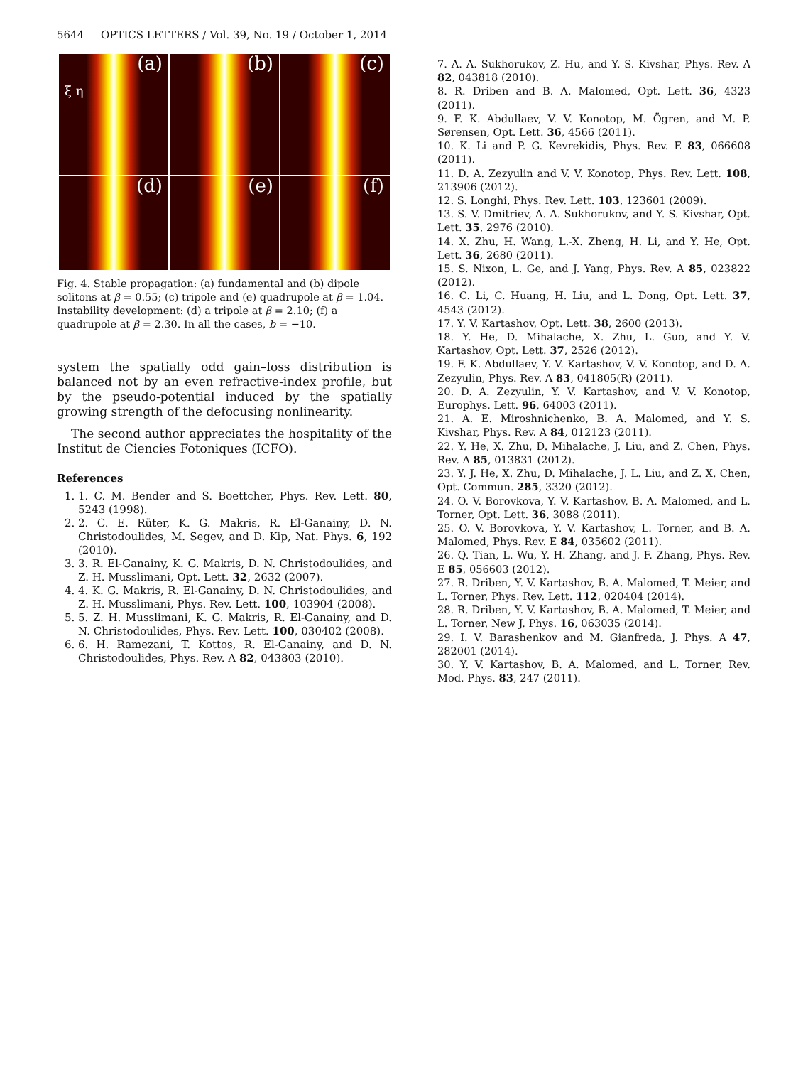5644 OPTICS LETTERS / Vol. 39, No. 19 / October 1, 2014
(a)
ξ η
(b)
(c)
(d)
(e)
(f)
Fig. 4. Stable propagation: (a) fundamental and (b) dipole solitons at β = 0.55; (c) tripole and (e) quadrupole at β = 1.04. Instability development: (d) a tripole at β = 2.10; (f) a quadrupole at β = 2.30. In all the cases, b = −10.
system the spatially odd gain–loss distribution is balanced not by an even refractive-index profile, but by the pseudo-potential induced by the spatially growing strength of the defocusing nonlinearity.
The second author appreciates the hospitality of the Institut de Ciencies Fotoniques (ICFO).
References
1. 1. C. M. Bender and S. Boettcher, Phys. Rev. Lett. 80, 5243 (1998).
2. 2. C. E. Rüter, K. G. Makris, R. El-Ganainy, D. N. Christodoulides, M. Segev, and D. Kip, Nat. Phys. 6, 192 (2010).
3. 3. R. El-Ganainy, K. G. Makris, D. N. Christodoulides, and Z. H. Musslimani, Opt. Lett. 32, 2632 (2007).
4. 4. K. G. Makris, R. El-Ganainy, D. N. Christodoulides, and Z. H. Musslimani, Phys. Rev. Lett. 100, 103904 (2008).
5. 5. Z. H. Musslimani, K. G. Makris, R. El-Ganainy, and D. N. Christodoulides, Phys. Rev. Lett. 100, 030402 (2008).
6. 6. H. Ramezani, T. Kottos, R. El-Ganainy, and D. N. Christodoulides, Phys. Rev. A 82, 043803 (2010).
7. A. A. Sukhorukov, Z. Hu, and Y. S. Kivshar, Phys. Rev. A 82, 043818 (2010).
8. R. Driben and B. A. Malomed, Opt. Lett. 36, 4323 (2011).
9. F. K. Abdullaev, V. V. Konotop, M. Ögren, and M. P. Sørensen, Opt. Lett. 36, 4566 (2011).
10. K. Li and P. G. Kevrekidis, Phys. Rev. E 83, 066608 (2011).
11. D. A. Zezyulin and V. V. Konotop, Phys. Rev. Lett. 108, 213906 (2012).
12. S. Longhi, Phys. Rev. Lett. 103, 123601 (2009).
13. S. V. Dmitriev, A. A. Sukhorukov, and Y. S. Kivshar, Opt. Lett. 35, 2976 (2010).
14. X. Zhu, H. Wang, L.-X. Zheng, H. Li, and Y. He, Opt. Lett. 36, 2680 (2011).
15. S. Nixon, L. Ge, and J. Yang, Phys. Rev. A 85, 023822 (2012).
16. C. Li, C. Huang, H. Liu, and L. Dong, Opt. Lett. 37, 4543 (2012).
17. Y. V. Kartashov, Opt. Lett. 38, 2600 (2013).
18. Y. He, D. Mihalache, X. Zhu, L. Guo, and Y. V. Kartashov, Opt. Lett. 37, 2526 (2012).
19. F. K. Abdullaev, Y. V. Kartashov, V. V. Konotop, and D. A. Zezyulin, Phys. Rev. A 83, 041805(R) (2011).
20. D. A. Zezyulin, Y. V. Kartashov, and V. V. Konotop, Europhys. Lett. 96, 64003 (2011).
21. A. E. Miroshnichenko, B. A. Malomed, and Y. S. Kivshar, Phys. Rev. A 84, 012123 (2011).
22. Y. He, X. Zhu, D. Mihalache, J. Liu, and Z. Chen, Phys. Rev. A 85, 013831 (2012).
23. Y. J. He, X. Zhu, D. Mihalache, J. L. Liu, and Z. X. Chen, Opt. Commun. 285, 3320 (2012).
24. O. V. Borovkova, Y. V. Kartashov, B. A. Malomed, and L. Torner, Opt. Lett. 36, 3088 (2011).
25. O. V. Borovkova, Y. V. Kartashov, L. Torner, and B. A. Malomed, Phys. Rev. E 84, 035602 (2011).
26. Q. Tian, L. Wu, Y. H. Zhang, and J. F. Zhang, Phys. Rev. E 85, 056603 (2012).
27. R. Driben, Y. V. Kartashov, B. A. Malomed, T. Meier, and L. Torner, Phys. Rev. Lett. 112, 020404 (2014).
28. R. Driben, Y. V. Kartashov, B. A. Malomed, T. Meier, and L. Torner, New J. Phys. 16, 063035 (2014).
29. I. V. Barashenkov and M. Gianfreda, J. Phys. A 47, 282001 (2014).
30. Y. V. Kartashov, B. A. Malomed, and L. Torner, Rev. Mod. Phys. 83, 247 (2011).